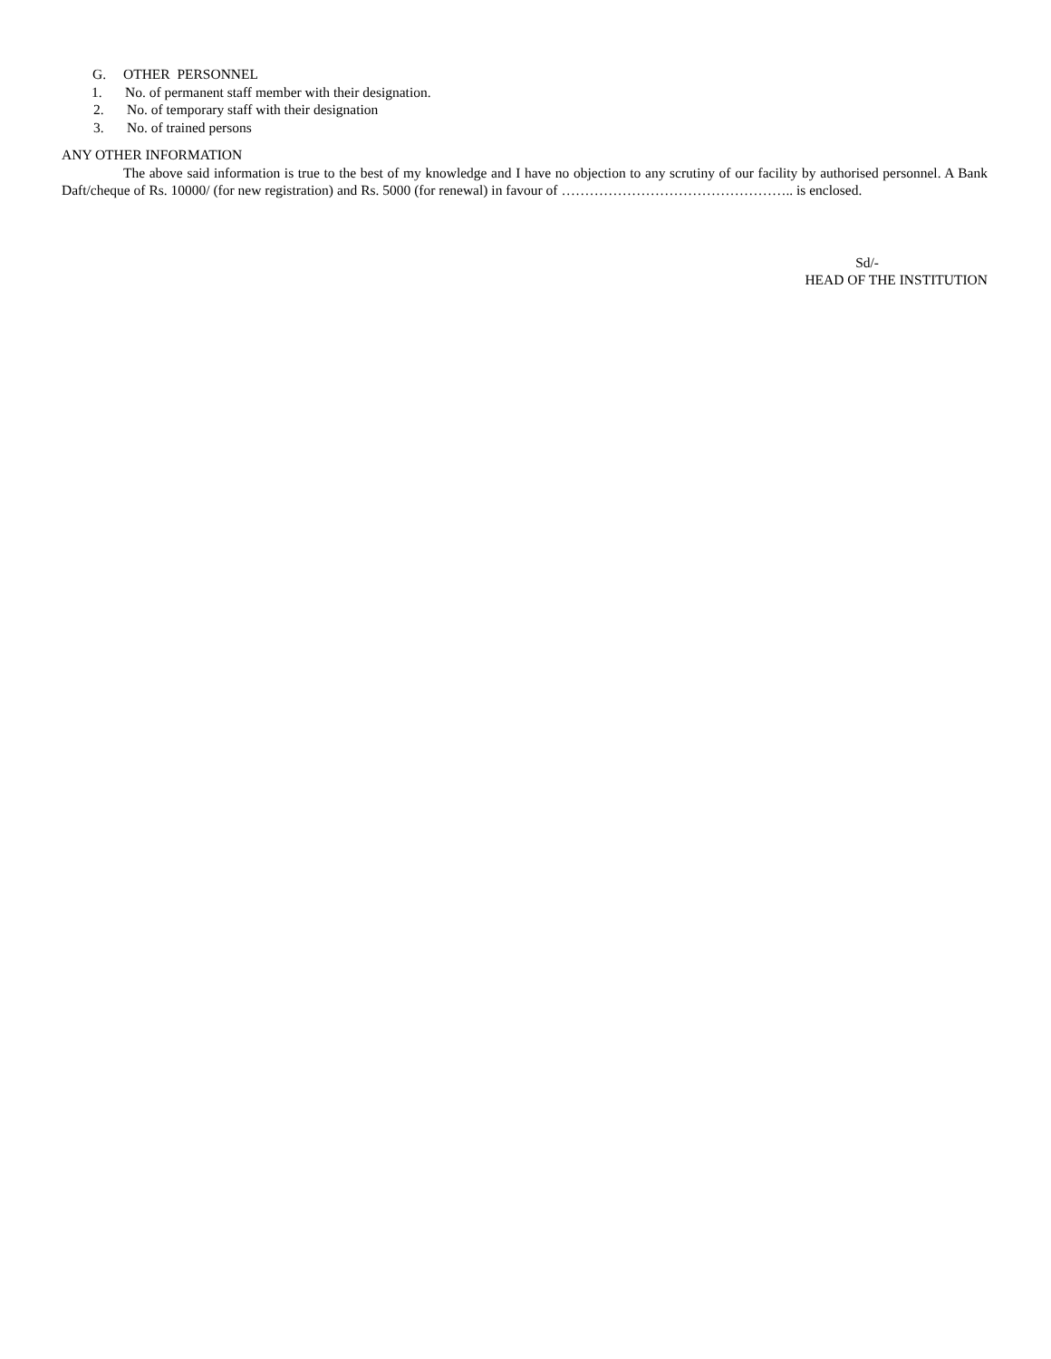G. OTHER PERSONNEL
1. No. of permanent staff member with their designation.
2. No. of temporary staff with their designation
3. No. of trained persons
ANY OTHER INFORMATION
The above said information is true to the best of my knowledge and I have no objection to any scrutiny of our facility by authorised personnel. A Bank Daft/cheque of Rs. 10000/ (for new registration) and Rs. 5000 (for renewal) in favour of ………………………………………….. is enclosed.
Sd/-
HEAD OF THE INSTITUTION